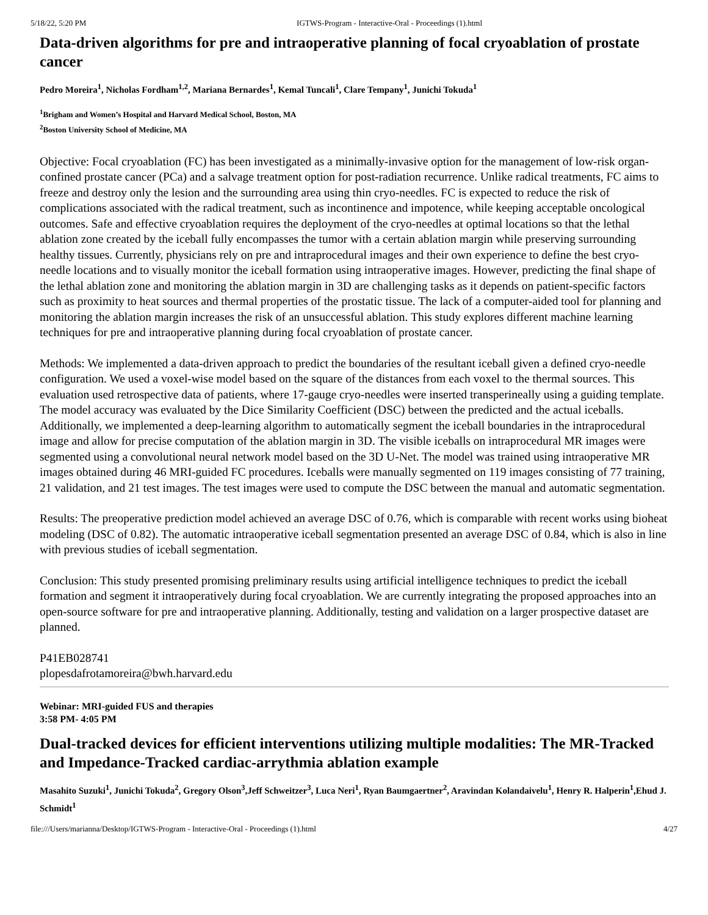5/18/22, 5:20 PM IGTWS-Program - Interactive-Oral - Proceedings (1).html
Data-driven algorithms for pre and intraoperative planning of focal cryoablation of prostate cancer
Pedro Moreira<sup>1</sup>, Nicholas Fordham<sup>1,2</sup>, Mariana Bernardes<sup>1</sup>, Kemal Tuncali<sup>1</sup>, Clare Tempany<sup>1</sup>, Junichi Tokuda<sup>1</sup>
<sup>1</sup> Brigham and Women’s Hospital and Harvard Medical School, Boston, MA
<sup>2</sup> Boston University School of Medicine, MA
Objective: Focal cryoablation (FC) has been investigated as a minimally-invasive option for the management of low-risk organ-confined prostate cancer (PCa) and a salvage treatment option for post-radiation recurrence. Unlike radical treatments, FC aims to freeze and destroy only the lesion and the surrounding area using thin cryo-needles. FC is expected to reduce the risk of complications associated with the radical treatment, such as incontinence and impotence, while keeping acceptable oncological outcomes. Safe and effective cryoablation requires the deployment of the cryo-needles at optimal locations so that the lethal ablation zone created by the iceball fully encompasses the tumor with a certain ablation margin while preserving surrounding healthy tissues. Currently, physicians rely on pre and intraprocedural images and their own experience to define the best cryo-needle locations and to visually monitor the iceball formation using intraoperative images. However, predicting the final shape of the lethal ablation zone and monitoring the ablation margin in 3D are challenging tasks as it depends on patient-specific factors such as proximity to heat sources and thermal properties of the prostatic tissue. The lack of a computer-aided tool for planning and monitoring the ablation margin increases the risk of an unsuccessful ablation. This study explores different machine learning techniques for pre and intraoperative planning during focal cryoablation of prostate cancer.
Methods: We implemented a data-driven approach to predict the boundaries of the resultant iceball given a defined cryo-needle configuration. We used a voxel-wise model based on the square of the distances from each voxel to the thermal sources. This evaluation used retrospective data of patients, where 17-gauge cryo-needles were inserted transperineally using a guiding template. The model accuracy was evaluated by the Dice Similarity Coefficient (DSC) between the predicted and the actual iceballs. Additionally, we implemented a deep-learning algorithm to automatically segment the iceball boundaries in the intraprocedural image and allow for precise computation of the ablation margin in 3D. The visible iceballs on intraprocedural MR images were segmented using a convolutional neural network model based on the 3D U-Net. The model was trained using intraoperative MR images obtained during 46 MRI-guided FC procedures. Iceballs were manually segmented on 119 images consisting of 77 training, 21 validation, and 21 test images. The test images were used to compute the DSC between the manual and automatic segmentation.
Results: The preoperative prediction model achieved an average DSC of 0.76, which is comparable with recent works using bioheat modeling (DSC of 0.82). The automatic intraoperative iceball segmentation presented an average DSC of 0.84, which is also in line with previous studies of iceball segmentation.
Conclusion: This study presented promising preliminary results using artificial intelligence techniques to predict the iceball formation and segment it intraoperatively during focal cryoablation. We are currently integrating the proposed approaches into an open-source software for pre and intraoperative planning. Additionally, testing and validation on a larger prospective dataset are planned.
P41EB028741
plopesdafrotamoreira@bwh.harvard.edu
Webinar: MRI-guided FUS and therapies
3:58 PM- 4:05 PM
Dual-tracked devices for efficient interventions utilizing multiple modalities: The MR-Tracked and Impedance-Tracked cardiac-arrythmia ablation example
Masahito Suzuki<sup>1</sup>, Junichi Tokuda<sup>2</sup>, Gregory Olson<sup>3</sup>,Jeff Schweitzer<sup>3</sup>, Luca Neri<sup>1</sup>, Ryan Baumgaertner<sup>2</sup>, Aravindan Kolandaivelu<sup>1</sup>, Henry R. Halperin<sup>1</sup>,Ehud J. Schmidt<sup>1</sup>
file:///Users/marianna/Desktop/IGTWS-Program - Interactive-Oral - Proceedings (1).html 4/27